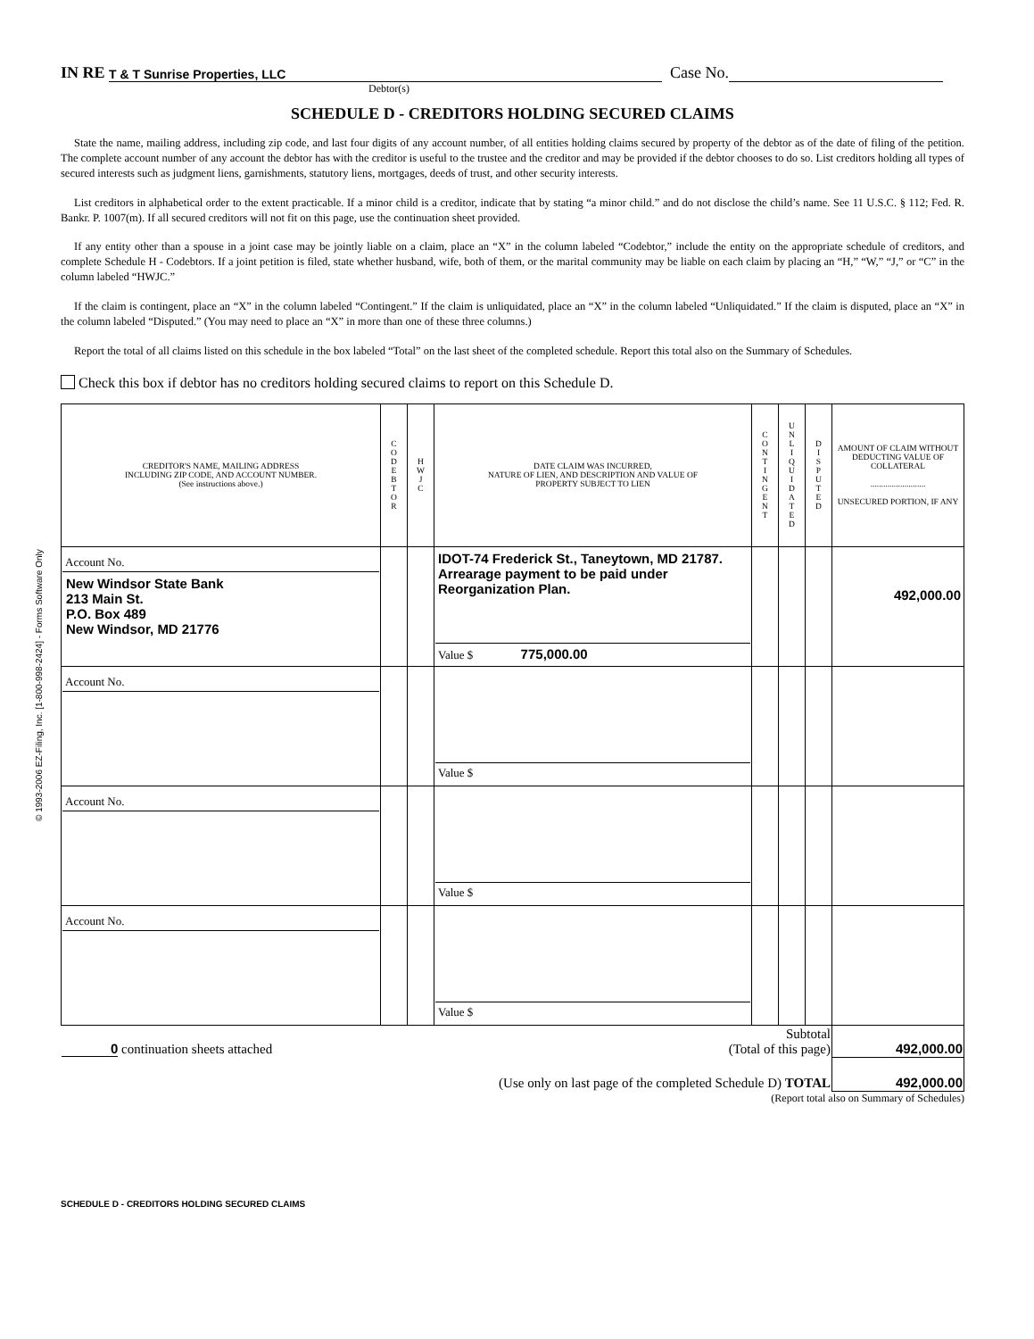© 1993-2006 EZ-Filing, Inc. [1-800-998-2424] - Forms Software Only
IN RE T & T Sunrise Properties, LLC Case No.
Debtor(s)
SCHEDULE D - CREDITORS HOLDING SECURED CLAIMS
State the name, mailing address, including zip code, and last four digits of any account number, of all entities holding claims secured by property of the debtor as of the date of filing of the petition. The complete account number of any account the debtor has with the creditor is useful to the trustee and the creditor and may be provided if the debtor chooses to do so. List creditors holding all types of secured interests such as judgment liens, garnishments, statutory liens, mortgages, deeds of trust, and other security interests.
List creditors in alphabetical order to the extent practicable. If a minor child is a creditor, indicate that by stating “a minor child.” and do not disclose the child’s name. See 11 U.S.C. § 112; Fed. R. Bankr. P. 1007(m). If all secured creditors will not fit on this page, use the continuation sheet provided.
If any entity other than a spouse in a joint case may be jointly liable on a claim, place an “X” in the column labeled “Codebtor,” include the entity on the appropriate schedule of creditors, and complete Schedule H - Codebtors. If a joint petition is filed, state whether husband, wife, both of them, or the marital community may be liable on each claim by placing an “H,” “W,” “J,” or “C” in the column labeled “HWJC.”
If the claim is contingent, place an “X” in the column labeled “Contingent.” If the claim is unliquidated, place an “X” in the column labeled “Unliquidated.” If the claim is disputed, place an “X” in the column labeled “Disputed.” (You may need to place an “X” in more than one of these three columns.)
Report the total of all claims listed on this schedule in the box labeled “Total” on the last sheet of the completed schedule. Report this total also on the Summary of Schedules.
Check this box if debtor has no creditors holding secured claims to report on this Schedule D.
| CREDITOR'S NAME, MAILING ADDRESS INCLUDING ZIP CODE, AND ACCOUNT NUMBER. (See instructions above.) | C O D E B T O R | H W J C | DATE CLAIM WAS INCURRED, NATURE OF LIEN, AND DESCRIPTION AND VALUE OF PROPERTY SUBJECT TO LIEN | C O N T I N G E N T | U N L I Q U I D A T E D | D I S P U T E D | AMOUNT OF CLAIM WITHOUT DEDUCTING VALUE OF COLLATERAL .......................... UNSECURED PORTION, IF ANY |
| --- | --- | --- | --- | --- | --- | --- | --- |
| Account No. New Windsor State Bank 213 Main St. P.O. Box 489 New Windsor, MD 21776 | | | IDOT-74 Frederick St., Taneytown, MD 21787. Arrearage payment to be paid under Reorganization Plan. Value $ 775,000.00 | | | | 492,000.00 |
| Account No. | | | Value $ | | | | |
| Account No. | | | Value $ | | | | |
| Account No. | | | Value $ | | | | |
| 0 continuation sheets attached | Subtotal (Total of this page) | 492,000.00 |
| | (Use only on last page of the completed Schedule D) TOTAL | 492,000.00 |
(Report total also on Summary of Schedules)
SCHEDULE D - CREDITORS HOLDING SECURED CLAIMS